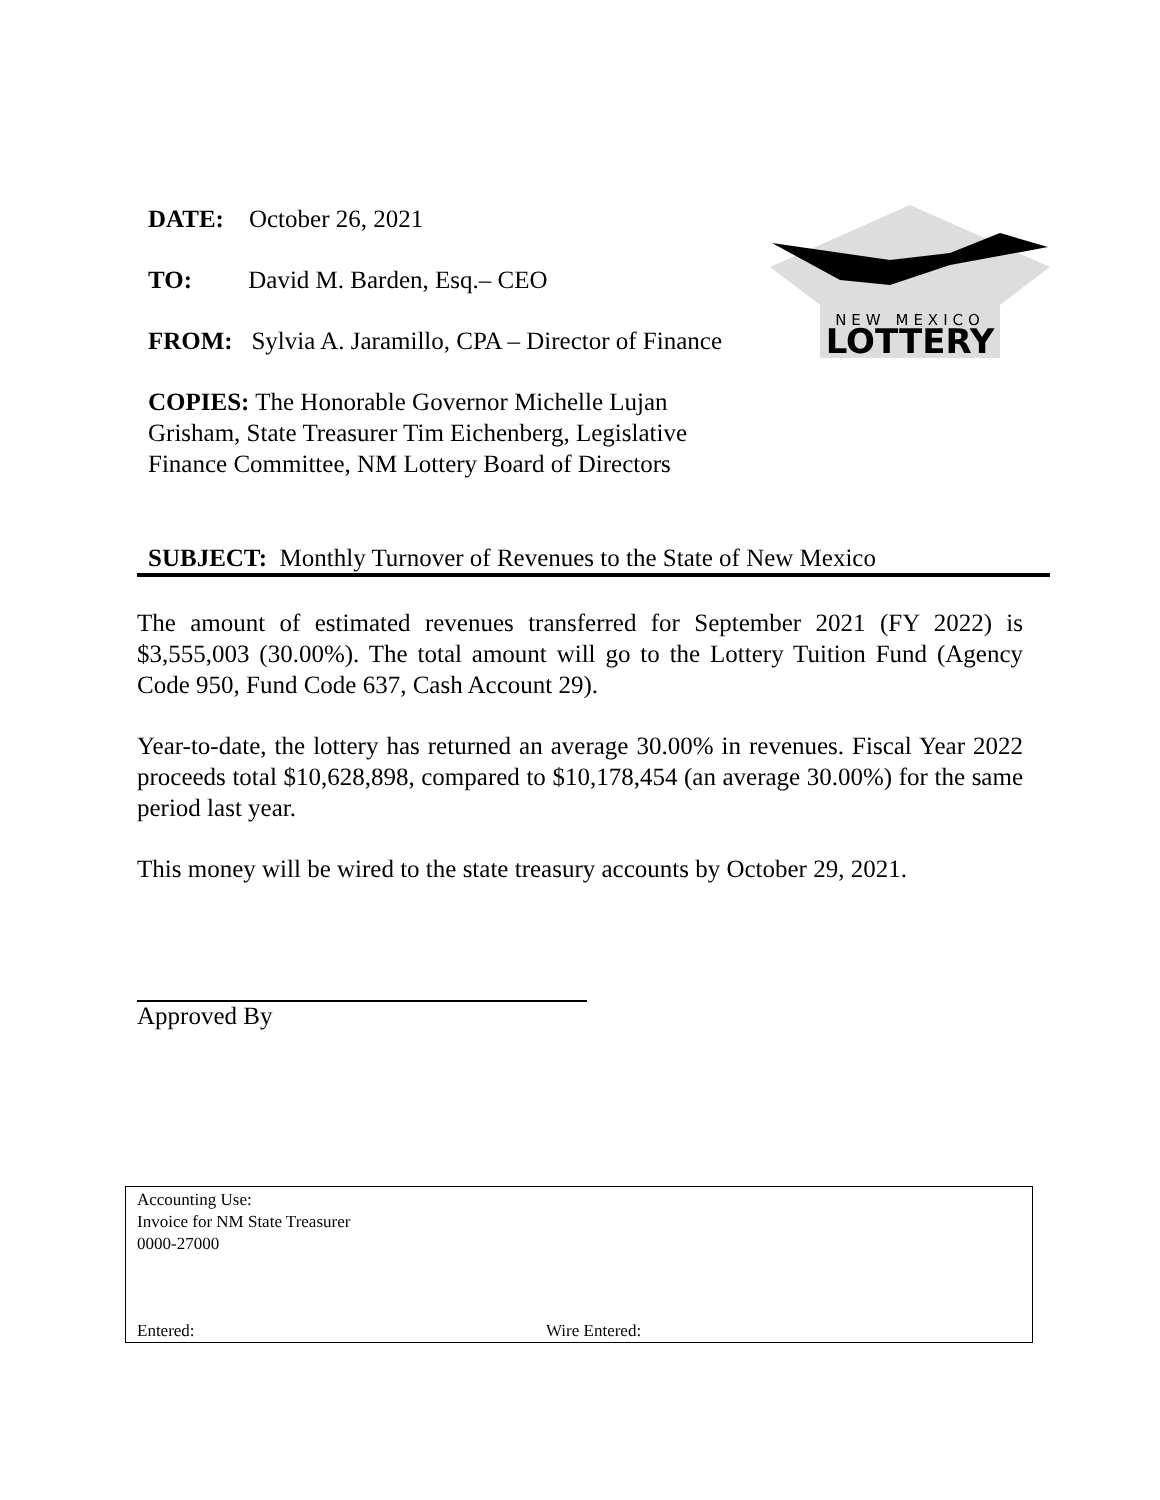DATE: October 26, 2021
TO: David M. Barden, Esq.– CEO
FROM: Sylvia A. Jaramillo, CPA – Director of Finance
COPIES: The Honorable Governor Michelle Lujan Grisham, State Treasurer Tim Eichenberg, Legislative Finance Committee, NM Lottery Board of Directors
NEW MEXICO
LOTTERY
SUBJECT: Monthly Turnover of Revenues to the State of New Mexico
The amount of estimated revenues transferred for September 2021 (FY 2022) is $3,555,003 (30.00%). The total amount will go to the Lottery Tuition Fund (Agency Code 950, Fund Code 637, Cash Account 29).
Year-to-date, the lottery has returned an average 30.00% in revenues. Fiscal Year 2022 proceeds total $10,628,898, compared to $10,178,454 (an average 30.00%) for the same period last year.
This money will be wired to the state treasury accounts by October 29, 2021.
Approved By
Accounting Use:
Invoice for NM State Treasurer
0000-27000
Entered: Wire Entered: